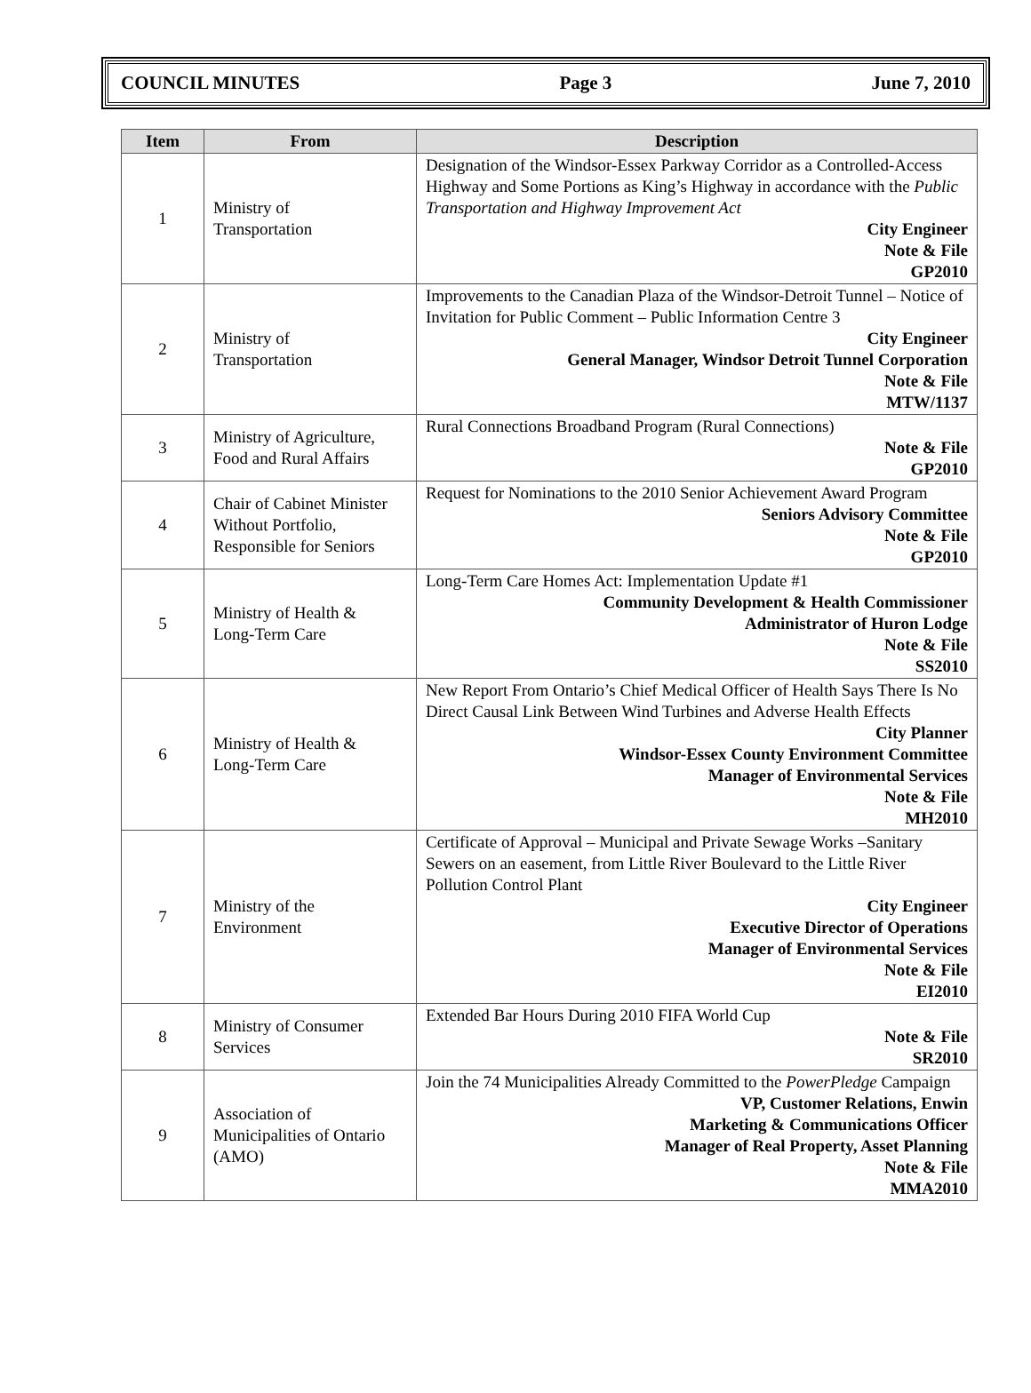COUNCIL MINUTES Page 3 June 7, 2010
| Item | From | Description |
| --- | --- | --- |
| 1 | Ministry of Transportation | Designation of the Windsor-Essex Parkway Corridor as a Controlled-Access Highway and Some Portions as King’s Highway in accordance with the Public Transportation and Highway Improvement Act City Engineer Note & File GP2010 |
| 2 | Ministry of Transportation | Improvements to the Canadian Plaza of the Windsor-Detroit Tunnel – Notice of Invitation for Public Comment – Public Information Centre 3 City Engineer General Manager, Windsor Detroit Tunnel Corporation Note & File MTW/1137 |
| 3 | Ministry of Agriculture, Food and Rural Affairs | Rural Connections Broadband Program (Rural Connections) Note & File GP2010 |
| 4 | Chair of Cabinet Minister Without Portfolio, Responsible for Seniors | Request for Nominations to the 2010 Senior Achievement Award Program Seniors Advisory Committee Note & File GP2010 |
| 5 | Ministry of Health & Long-Term Care | Long-Term Care Homes Act: Implementation Update #1 Community Development & Health Commissioner Administrator of Huron Lodge Note & File SS2010 |
| 6 | Ministry of Health & Long-Term Care | New Report From Ontario’s Chief Medical Officer of Health Says There Is No Direct Causal Link Between Wind Turbines and Adverse Health Effects City Planner Windsor-Essex County Environment Committee Manager of Environmental Services Note & File MH2010 |
| 7 | Ministry of the Environment | Certificate of Approval – Municipal and Private Sewage Works –Sanitary Sewers on an easement, from Little River Boulevard to the Little River Pollution Control Plant City Engineer Executive Director of Operations Manager of Environmental Services Note & File EI2010 |
| 8 | Ministry of Consumer Services | Extended Bar Hours During 2010 FIFA World Cup Note & File SR2010 |
| 9 | Association of Municipalities of Ontario (AMO) | Join the 74 Municipalities Already Committed to the PowerPledge Campaign VP, Customer Relations, Enwin Marketing & Communications Officer Manager of Real Property, Asset Planning Note & File MMA2010 |